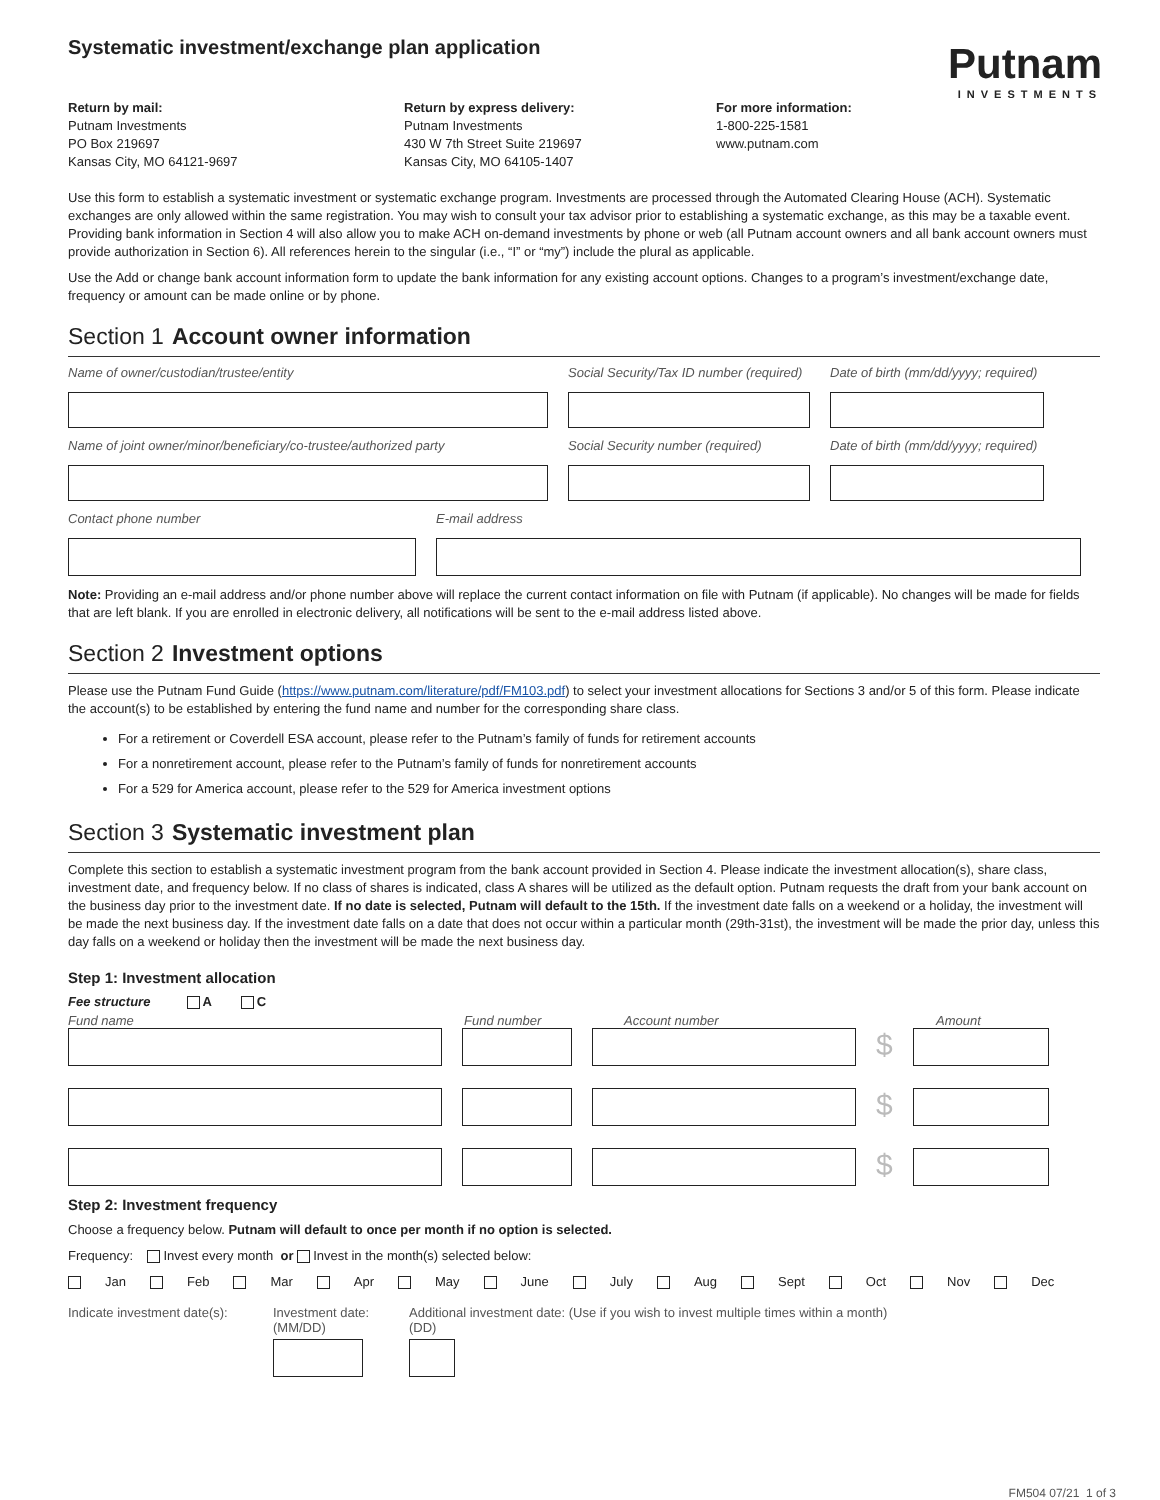Systematic investment/exchange plan application
Putnam
INVESTMENTS
Return by mail:
Putnam Investments
PO Box 219697
Kansas City, MO 64121-9697
Return by express delivery:
Putnam Investments
430 W 7th Street Suite 219697
Kansas City, MO 64105-1407
For more information:
1-800-225-1581
www.putnam.com
Use this form to establish a systematic investment or systematic exchange program. Investments are processed through the Automated Clearing House (ACH). Systematic exchanges are only allowed within the same registration. You may wish to consult your tax advisor prior to establishing a systematic exchange, as this may be a taxable event. Providing bank information in Section 4 will also allow you to make ACH on-demand investments by phone or web (all Putnam account owners and all bank account owners must provide authorization in Section 6). All references herein to the singular (i.e., “I” or “my”) include the plural as applicable.
Use the Add or change bank account information form to update the bank information for any existing account options. Changes to a program’s investment/exchange date, frequency or amount can be made online or by phone.
Section 1 Account owner information
Name of owner/custodian/trustee/entity Social Security/Tax ID number (required)
Date of birth (mm/dd/yyyy; required)
Name of joint owner/minor/beneficiary/co-trustee/authorized party
Social Security number (required)
Date of birth (mm/dd/yyyy; required)
Contact phone number E-mail address
Note: Providing an e-mail address and/or phone number above will replace the current contact information on file with Putnam (if applicable). No changes will be made for fields that are left blank. If you are enrolled in electronic delivery, all notifications will be sent to the e-mail address listed above.
Section 2 Investment options
Please use the Putnam Fund Guide (https://www.putnam.com/literature/pdf/FM103.pdf) to select your investment allocations for Sections 3 and/or 5 of this form. Please indicate the account(s) to be established by entering the fund name and number for the corresponding share class.
For a retirement or Coverdell ESA account, please refer to the Putnam’s family of funds for retirement accounts
For a nonretirement account, please refer to the Putnam’s family of funds for nonretirement accounts
For a 529 for America account, please refer to the 529 for America investment options
Section 3 Systematic investment plan
Complete this section to establish a systematic investment program from the bank account provided in Section 4. Please indicate the investment allocation(s), share class, investment date, and frequency below. If no class of shares is indicated, class A shares will be utilized as the default option. Putnam requests the draft from your bank account on the business day prior to the investment date. If no date is selected, Putnam will default to the 15th. If the investment date falls on a weekend or a holiday, the investment will be made the next business day. If the investment date falls on a date that does not occur within a particular month (29th-31st), the investment will be made the prior day, unless this day falls on a weekend or holiday then the investment will be made the next business day.
Step 1: Investment allocation
Fee structure A C
Fund name Fund number Account number Amount
$
$
$
Step 2: Investment frequency
Choose a frequency below. Putnam will default to once per month if no option is selected.
Frequency: Invest every month or Invest in the month(s) selected below:
Jan Feb Mar Apr May June July Aug Sept Oct Nov Dec
Indicate investment date(s):
Investment date:
(MM/DD)
Additional investment date: (Use if you wish to invest multiple times within a month)
(DD)
FM504 07/21 1 of 3